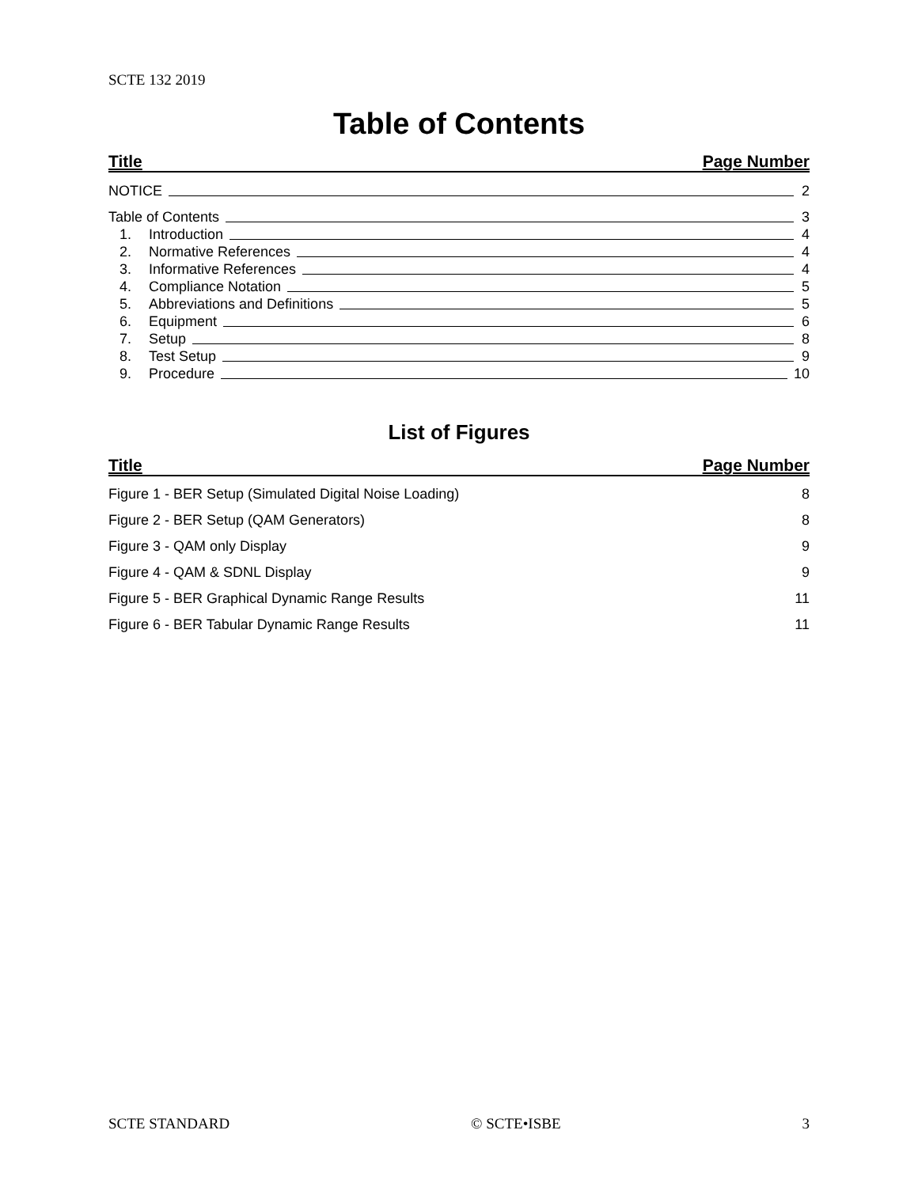SCTE 132 2019
Table of Contents
Title Page Number
NOTICE 2
Table of Contents 3
1. Introduction 4
2. Normative References 4
3. Informative References 4
4. Compliance Notation 5
5. Abbreviations and Definitions 5
6. Equipment 6
7. Setup 8
8. Test Setup 9
9. Procedure 10
List of Figures
Title Page Number
Figure 1 - BER Setup (Simulated Digital Noise Loading) 8
Figure 2 - BER Setup (QAM Generators) 8
Figure 3 - QAM only Display 9
Figure 4 - QAM & SDNL Display 9
Figure 5 - BER Graphical Dynamic Range Results 11
Figure 6 - BER Tabular Dynamic Range Results 11
SCTE STANDARD © SCTE•ISBE 3